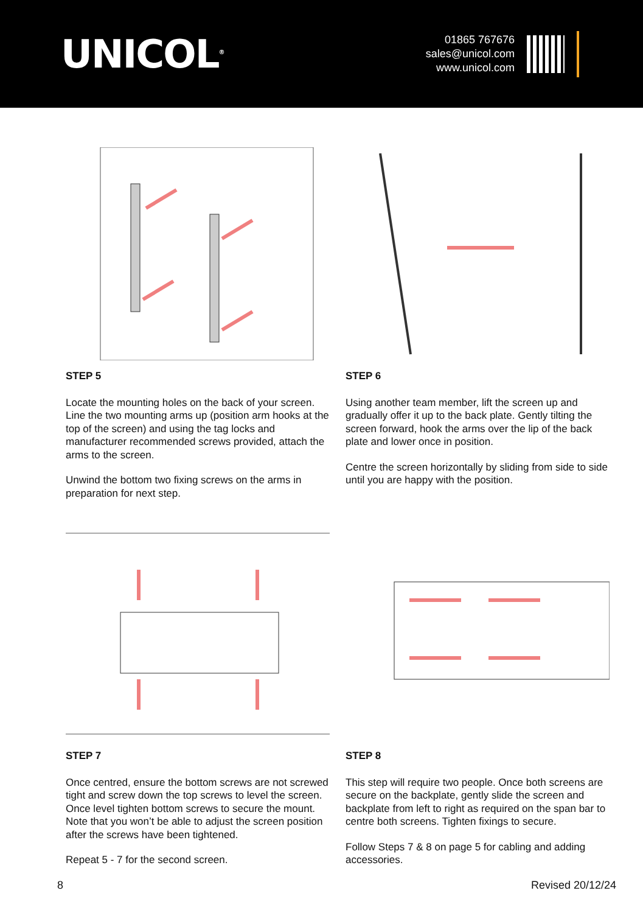UNICOL<sup>®</sup>
01865 767676
sales@unicol.com
www.unicol.com
STEP 5
Locate the mounting holes on the back of your screen. Line the two mounting arms up (position arm hooks at the top of the screen) and using the tag locks and manufacturer recommended screws provided, attach the arms to the screen.
Unwind the bottom two fixing screws on the arms in preparation for next step.
STEP 6
Using another team member, lift the screen up and gradually offer it up to the back plate. Gently tilting the screen forward, hook the arms over the lip of the back plate and lower once in position.
Centre the screen horizontally by sliding from side to side until you are happy with the position.
STEP 7
Once centred, ensure the bottom screws are not screwed tight and screw down the top screws to level the screen. Once level tighten bottom screws to secure the mount. Note that you won’t be able to adjust the screen position after the screws have been tightened.
Repeat 5 - 7 for the second screen.
STEP 8
This step will require two people. Once both screens are secure on the backplate, gently slide the screen and backplate from left to right as required on the span bar to centre both screens. Tighten fixings to secure.
Follow Steps 7 & 8 on page 5 for cabling and adding accessories.
8 Revised 20/12/24